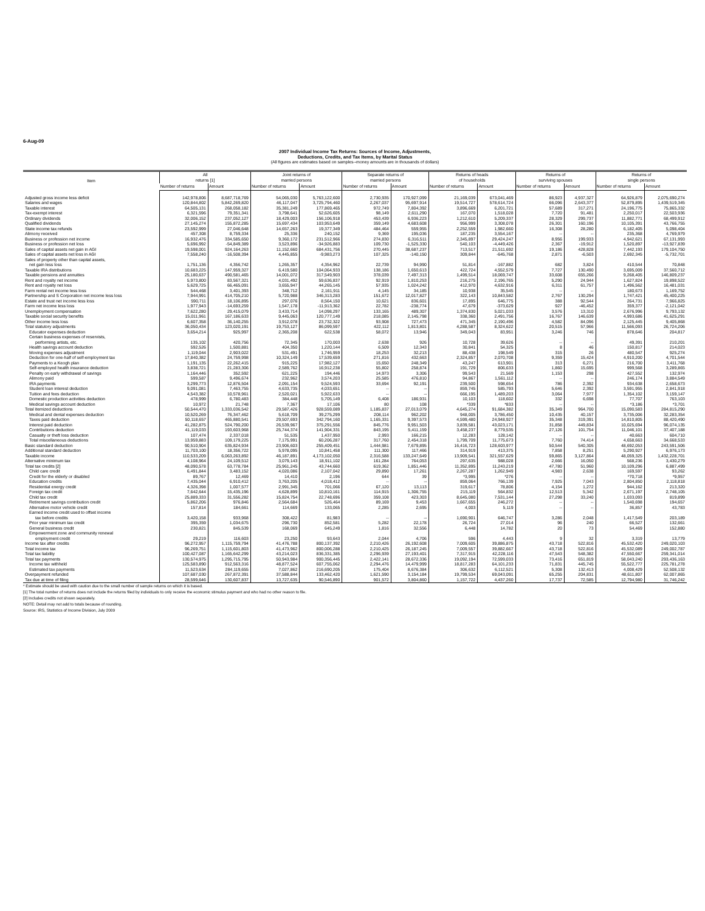6-Aug-09
2007 Individual Income Tax Returns: Sources of Income, Adjustments,
Deductions, Credits, and Tax Items, by Marital Status
(All figures are estimates based on samples--money amounts are in thousands of dollars)
| Item | All returns [1] | | Joint returns of married persons | | Separate returns of married persons | | Returns of heads of households | | Returns of surviving spouses | | Returns of single persons | |
| --- | --- | --- | --- | --- | --- | --- | --- | --- | --- | --- | --- | --- |
| | Number of returns | Amount | Number of returns | Amount | Number of returns | Amount | Number of returns | Amount | Number of returns | Amount | Number of returns | Amount |
| Adjusted gross income less deficit | 142,978,806 | 8,687,718,769 | 54,065,030 | 5,763,122,600 | 2,730,935 | 170,927,099 | 21,169,039 | 673,041,469 | 86,923 | 4,937,327 | 64,926,879 | 2,075,690,274 |
| Salaries and wages | 120,844,802 | 5,842,269,820 | 46,117,047 | 3,725,794,460 | 2,267,037 | 95,697,914 | 19,514,727 | 578,614,724 | 66,096 | 2,643,377 | 52,879,895 | 1,439,519,345 |
| Taxable interest | 64,505,131 | 268,058,182 | 35,381,249 | 177,869,465 | 972,749 | 7,804,392 | 3,896,669 | 6,201,721 | 57,689 | 317,271 | 24,196,775 | 75,865,332 |
| Tax-exempt interest | 6,321,596 | 79,351,341 | 3,798,641 | 52,626,605 | 98,149 | 2,611,290 | 167,070 | 1,518,028 | 7,720 | 91,481 | 2,250,017 | 22,503,936 |
| Ordinary dividends | 32,006,152 | 237,052,127 | 18,429,003 | 156,106,918 | 453,439 | 6,936,223 | 1,212,610 | 5,209,337 | 28,329 | 299,737 | 11,882,771 | 68,499,912 |
| Qualified dividends | 27,145,274 | 155,872,285 | 15,697,434 | 103,953,649 | 359,149 | 4,683,608 | 956,999 | 3,308,078 | 26,301 | 160,196 | 10,105,391 | 43,766,755 |
| State income tax refunds | 23,592,999 | 27,046,648 | 14,657,263 | 19,377,349 | 484,464 | 559,955 | 2,252,559 | 1,982,660 | 16,308 | 28,280 | 6,182,405 | 5,098,404 |
| Alimony received | 457,308 | 8,759,334 | 25,336 | 240,152 | 9,369 | 195,036 | 187,235 | 3,554,167 | -- | -- | 235,368 | 4,769,979 |
| Business or profession net income | 16,932,476 | 334,585,650 | 9,360,172 | 231,512,966 | 274,830 | 6,316,511 | 2,345,897 | 29,424,247 | 8,956 | 199,933 | 4,942,621 | 67,131,993 |
| Business or profession net loss | 5,696,992 | -54,849,389 | 3,523,896 | -34,926,883 | 109,730 | -1,525,330 | 540,103 | -4,449,426 | 2,367 | -19,912 | 1,520,897 | -13,927,839 |
| Sales of capital assets net gain in AGI | 19,598,001 | 924,164,263 | 11,152,660 | 684,431,756 | 270,445 | 38,687,237 | 713,517 | 21,511,692 | 19,186 | 428,828 | 7,442,193 | 179,104,750 |
| Sales of capital assets net loss in AGI | 7,558,240 | -16,508,394 | 4,445,855 | -9,983,273 | 107,325 | -140,150 | 309,844 | -645,768 | 2,871 | -6,503 | 2,692,345 | -5,732,701 |
| Sales of property other than capital assets, | | | | | | | | | | | | |
| net gain less loss | 1,751,136 | 4,356,742 | 1,265,357 | 4,354,962 | 22,739 | 94,990 | 51,814 | -167,882 | 682 | 3,824 | 410,544 | 70,848 |
| Taxable IRA distributions | 10,683,225 | 147,959,327 | 6,419,580 | 104,064,933 | 138,186 | 1,650,613 | 422,724 | 4,552,579 | 7,727 | 130,490 | 3,695,009 | 37,560,712 |
| Taxable pensions and annuities | 25,180,637 | 490,581,465 | 14,001,072 | 317,549,903 | 378,039 | 7,497,313 | 1,499,514 | 18,069,747 | 33,608 | 655,266 | 9,268,405 | 146,809,237 |
| Rent and royalty net income | 5,973,800 | 83,567,321 | 4,031,492 | 59,636,837 | 92,919 | 1,810,253 | 216,275 | 2,196,765 | 5,290 | 24,944 | 1,627,824 | 19,898,522 |
| Rent and royalty net loss | 5,629,725 | 66,465,091 | 3,655,947 | 44,265,145 | 57,935 | 1,024,242 | 412,970 | 4,632,916 | 6,311 | 61,757 | 1,496,562 | 16,481,031 |
| Farm rental net income less loss | 544,468 | 3,401,393 | 348,712 | 2,161,911 | 4,145 | 34,185 | 10,938 | 35,545 | -- | -- | 180,673 | 1,169,752 |
| Partnership and S Corporation net income less loss | 7,944,991 | 414,705,210 | 5,720,988 | 346,313,283 | 151,672 | 12,017,827 | 322,143 | 10,843,582 | 2,767 | 130,294 | 1,747,421 | 45,400,225 |
| Estate and trust net income less loss | 590,711 | 18,106,895 | 297,076 | 8,564,150 | 10,621 | 836,601 | 17,895 | 646,775 | 388 | 92,544 | 264,731 | 7,966,825 |
| Farm net income less loss | 1,977,943 | -14,693,259 | 1,547,178 | -11,913,362 | 22,782 | -238,774 | 47,679 | -373,629 | 927 | -46,452 | 359,377 | -2,121,042 |
| Unemployment compensation | 7,622,280 | 29,415,079 | 3,433,714 | 14,098,297 | 133,165 | 489,307 | 1,374,830 | 5,021,033 | 3,576 | 13,310 | 2,676,996 | 9,793,132 |
| Taxable social security benefits | 15,011,961 | 167,186,633 | 9,445,063 | 120,777,149 | 218,085 | 2,145,798 | 338,360 | 2,491,756 | 16,767 | 146,639 | 4,993,686 | 41,625,291 |
| Other income less loss | 6,607,358 | 36,140,255 | 3,912,078 | 23,732,322 | 93,908 | 727,473 | 471,345 | 2,190,496 | 4,582 | 84,096 | 2,125,445 | 9,405,868 |
| Total statutory adjustments | 36,050,434 | 123,020,191 | 19,753,127 | 86,099,597 | 422,112 | 1,813,801 | 4,288,587 | 8,324,622 | 20,515 | 57,966 | 11,566,093 | 26,724,206 |
| Educator expenses deduction | 3,654,214 | 925,997 | 2,365,208 | 622,538 | 58,072 | 13,946 | 349,043 | 83,951 | 3,246 | 746 | 878,646 | 204,817 |
| Certain business expenses of reservists, | | | | | | | | | | | | |
| performing artists, etc. | 135,102 | 420,756 | 72,345 | 170,003 | 2,638 | 926 | 10,728 | 39,626 | -- | -- | 49,391 | 210,201 |
| Health savings account deduction | 592,526 | 1,500,881 | 404,350 | 1,220,144 | 6,509 | 12,343 | 30,841 | 54,325 | 8 | 46 | 150,817 | 214,023 |
| Moving expenses adjustment | 1,119,044 | 2,903,022 | 531,491 | 1,746,959 | 18,253 | 32,213 | 88,438 | 198,549 | 315 | 26 | 480,547 | 925,274 |
| Deduction for one-half of self-employment tax | 17,840,382 | 24,759,998 | 10,324,149 | 17,539,659 | 271,816 | 432,663 | 2,324,857 | 2,070,708 | 9,359 | 15,424 | 4,910,200 | 4,701,544 |
| Payments to a Keogh plan | 1,191,135 | 22,262,415 | 915,225 | 17,982,127 | 15,650 | 248,349 | 43,247 | 613,901 | 313 | 6,271 | 216,700 | 3,411,768 |
| Self-employed health insurance deduction | 3,838,721 | 21,283,306 | 2,589,762 | 16,912,238 | 55,802 | 258,874 | 191,729 | 806,633 | 1,860 | 15,695 | 999,568 | 3,289,865 |
| Penalty on early withdrawal of savings | 1,164,446 | 352,592 | 621,225 | 194,446 | 14,973 | 3,306 | 99,543 | 21,569 | 1,153 | 298 | 427,552 | 132,974 |
| Alimony paid | 599,587 | 9,496,674 | 232,962 | 3,574,203 | 25,585 | 476,810 | 94,867 | 1,561,112 | -- | -- | 246,174 | 3,884,549 |
| IRA payments | 3,299,773 | 12,876,504 | 2,091,154 | 9,524,593 | 33,694 | 92,191 | 239,500 | 598,654 | 786 | 2,392 | 934,638 | 2,658,673 |
| Student loan interest deduction | 9,091,081 | 7,463,755 | 4,633,735 | 4,033,651 | -- | -- | 859,745 | 585,793 | 5,646 | 2,392 | 3,591,955 | 2,841,918 |
| Tuition and fees deduction | 4,543,382 | 10,578,961 | 2,520,021 | 5,922,633 | -- | -- | 666,195 | 1,489,203 | 3,064 | 7,977 | 1,354,102 | 3,159,147 |
| Domestic production activities deduction | 478,999 | 6,780,483 | 384,448 | 5,705,149 | 6,408 | 186,931 | 10,103 | 118,602 | 332 | 6,698 | 77,707 | 763,103 |
| Medical savings account deduction | 10,972 | 21,748 | 7,367 | 17,106 | 80 | 108 | *339 | *833 | -- | -- | *3,186 | *3,701 |
| Total itemized deductions | 50,544,470 | 1,333,036,542 | 29,587,426 | 928,559,089 | 1,185,837 | 27,013,079 | 4,645,274 | 91,684,382 | 35,349 | 964,700 | 15,090,583 | 284,815,290 |
| Medical and dental expenses deduction | 10,520,269 | 76,347,462 | 5,618,709 | 39,275,299 | 208,114 | 962,202 | 948,005 | 3,786,450 | 10,435 | 40,157 | 3,735,006 | 32,283,354 |
| Taxes paid deduction | 50,118,657 | 465,880,541 | 29,507,693 | 342,794,160 | 1,165,331 | 9,397,573 | 4,599,480 | 24,948,927 | 35,348 | 319,391 | 14,810,805 | 88,420,490 |
| Interest paid deduction | 41,282,875 | 524,790,200 | 26,539,967 | 375,291,556 | 845,776 | 9,951,503 | 3,839,581 | 43,023,171 | 31,858 | 449,834 | 10,025,694 | 96,074,135 |
| Contributions deduction | 41,119,033 | 193,603,968 | 25,744,374 | 141,904,331 | 843,195 | 5,411,159 | 3,458,237 | 8,779,535 | 27,126 | 101,754 | 11,046,101 | 37,407,188 |
| Casualty or theft loss deduction | 107,474 | 2,337,018 | 51,535 | 1,437,950 | 2,993 | 166,215 | 12,283 | 128,142 | -- | -- | 40,663 | 604,710 |
| Total miscellaneous deductions | 13,959,883 | 109,179,225 | 7,175,991 | 60,206,287 | 317,760 | 2,454,318 | 1,799,709 | 11,775,673 | 7,760 | 74,414 | 4,658,663 | 34,668,533 |
| Basic standard deduction | 90,510,904 | 635,824,934 | 23,906,603 | 255,409,451 | 1,444,981 | 7,679,895 | 16,416,723 | 128,603,977 | 50,544 | 540,305 | 48,692,053 | 243,591,506 |
| Additional standard deduction | 11,703,100 | 18,356,722 | 5,978,095 | 10,841,458 | 111,300 | 117,466 | 314,919 | 413,375 | 7,858 | 8,251 | 5,290,927 | 6,976,173 |
| Taxable income | 110,533,209 | 6,063,263,892 | 46,187,891 | 4,173,102,050 | 2,316,588 | 133,247,649 | 13,909,541 | 321,557,629 | 59,865 | 3,127,864 | 48,059,325 | 1,432,228,701 |
| Alternative minimum tax | 4,108,964 | 24,109,512 | 3,079,143 | 18,911,102 | 161,284 | 764,053 | 297,635 | 988,028 | 2,666 | 16,050 | 568,236 | 3,430,279 |
| Total tax credits [2] | 48,090,578 | 63,778,784 | 25,961,245 | 43,744,660 | 619,362 | 1,851,446 | 11,352,895 | 11,243,219 | 47,780 | 51,960 | 10,109,296 | 6,887,499 |
| Child care credit | 6,491,844 | 3,483,152 | 4,020,086 | 2,107,042 | 29,890 | 17,261 | 2,267,287 | 1,262,949 | 4,983 | 2,638 | 169,597 | 93,262 |
| Credit for the elderly or disabled | 89,767 | 12,469 | 14,410 | 2,196 | 644 | 39 | *3,995 | *276 | -- | -- | *70,718 | *9,957 |
| Education credits | 7,435,044 | 6,910,412 | 3,763,205 | 4,018,412 | -- | -- | 859,064 | 766,139 | 7,925 | 7,043 | 2,804,850 | 2,118,818 |
| Residential energy credit | 4,326,398 | 1,007,577 | 2,991,345 | 701,066 | 67,120 | 13,113 | 319,617 | 78,806 | 4,154 | 1,272 | 944,162 | 213,320 |
| Foreign tax credit | 7,642,644 | 15,435,196 | 4,628,899 | 10,810,161 | 114,915 | 1,306,755 | 215,119 | 564,832 | 12,513 | 5,342 | 2,671,197 | 2,748,105 |
| Child tax credit | 25,889,333 | 31,556,282 | 15,824,754 | 22,748,696 | 359,108 | 423,303 | 8,645,080 | 7,531,144 | 27,298 | 33,240 | 1,033,093 | 819,899 |
| Retirement savings contribution credit | 5,862,206 | 976,846 | 2,564,684 | 526,464 | 89,169 | 9,453 | 1,667,655 | 246,272 | -- | -- | 1,540,698 | 194,657 |
| Alternative motor vehicle credit | 157,814 | 184,661 | 114,669 | 133,065 | 2,285 | 2,695 | 4,003 | 5,119 | -- | -- | 36,857 | 43,783 |
| Earned income credit used to offset income | | | | | | | | | | | | |
| tax before credits | 3,420,158 | 933,968 | 308,422 | 81,983 | -- | -- | 1,690,901 | 646,747 | 3,286 | 2,048 | 1,417,549 | 203,189 |
| Prior year minimum tax credit | 395,359 | 1,034,675 | 296,730 | 852,581 | 5,282 | 22,178 | 26,724 | 27,014 | 96 | 240 | 66,527 | 132,661 |
| General business credit | 230,821 | 845,539 | 168,069 | 645,249 | 1,816 | 32,556 | 6,448 | 14,782 | 20 | 73 | 54,469 | 152,880 |
| Empowerment zone and community renewal | | | | | | | | | | | | |
| employment credit | 29,219 | 116,603 | 23,250 | 93,643 | 2,044 | 4,706 | 596 | 4,443 | 9 | 32 | 3,319 | 13,779 |
| Income tax after credits | 96,272,957 | 1,115,759,794 | 41,476,788 | 800,137,392 | 2,210,426 | 26,192,608 | 7,009,605 | 39,886,875 | 43,718 | 522,816 | 45,532,420 | 249,020,103 |
| Total income tax | 96,269,751 | 1,115,601,803 | 41,473,962 | 800,006,288 | 2,210,425 | 26,187,245 | 7,009,557 | 39,882,667 | 43,718 | 522,816 | 45,532,089 | 249,002,787 |
| Total tax liability | 100,427,087 | 1,165,642,299 | 43,214,023 | 836,331,385 | 2,296,939 | 27,193,401 | 7,317,915 | 42,228,116 | 47,543 | 548,382 | 47,550,667 | 259,341,014 |
| Total tax payments | 130,574,975 | 1,295,715,795 | 50,943,984 | 900,356,445 | 2,422,141 | 28,672,336 | 19,092,194 | 72,599,033 | 73,416 | 651,819 | 58,043,240 | 293,436,163 |
| Income tax withheld | 125,583,890 | 912,563,316 | 48,877,524 | 607,755,062 | 2,294,476 | 14,479,999 | 18,817,283 | 64,101,233 | 71,831 | 445,745 | 55,522,777 | 225,781,278 |
| Estimated tax payments | 11,523,634 | 284,119,655 | 7,027,862 | 216,690,205 | 175,404 | 8,676,384 | 306,632 | 6,112,521 | 5,308 | 132,413 | 4,008,429 | 52,508,132 |
| Overpayment refunded | 107,687,030 | 267,872,391 | 37,588,844 | 133,462,420 | 1,621,590 | 3,154,184 | 19,799,534 | 69,043,091 | 65,255 | 204,831 | 48,611,807 | 62,007,865 |
| Tax due at time of filing | 28,599,646 | 130,607,837 | 13,727,635 | 90,546,890 | 901,572 | 3,804,860 | 1,157,722 | 4,437,260 | 17,737 | 72,585 | 12,794,980 | 31,746,242 |
* Estimate should be used with caution due to the small number of sample returns on which it is based.
[1] The total number of returns does not include the returns filed by individuals to only receive the economic stimulus payment and who had no other reason to file.
[2] Includes credits not shown separately.
NOTE: Detail may not add to totals because of rounding.
Source: IRS, Statistics of Income Division, July 2009